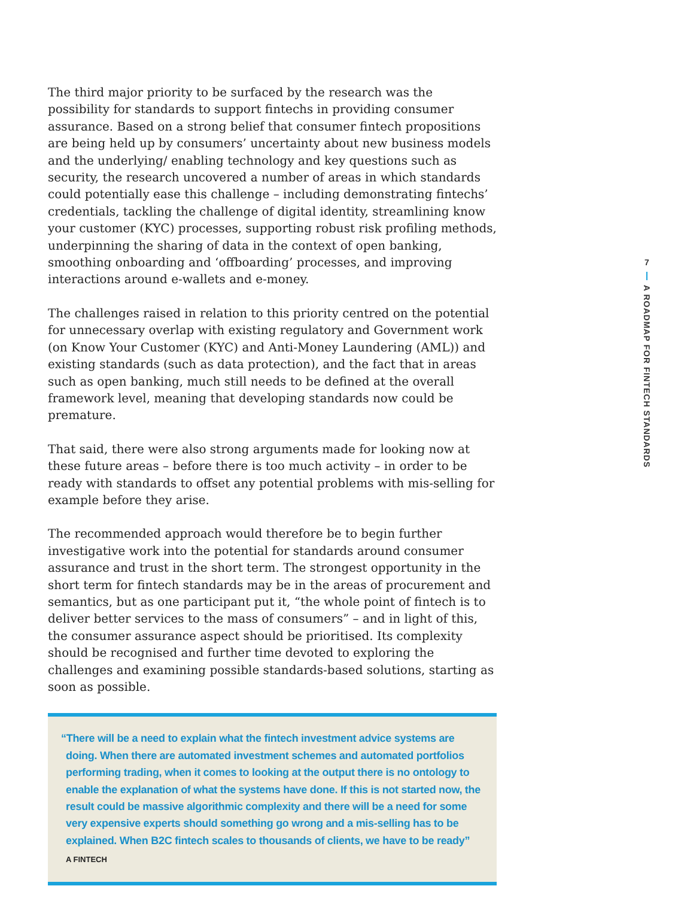The third major priority to be surfaced by the research was the possibility for standards to support fintechs in providing consumer assurance. Based on a strong belief that consumer fintech propositions are being held up by consumers’ uncertainty about new business models and the underlying/ enabling technology and key questions such as security, the research uncovered a number of areas in which standards could potentially ease this challenge – including demonstrating fintechs’ credentials, tackling the challenge of digital identity, streamlining know your customer (KYC) processes, supporting robust risk profiling methods, underpinning the sharing of data in the context of open banking, smoothing onboarding and ‘offboarding’ processes, and improving interactions around e-wallets and e-money.
The challenges raised in relation to this priority centred on the potential for unnecessary overlap with existing regulatory and Government work (on Know Your Customer (KYC) and Anti-Money Laundering (AML)) and existing standards (such as data protection), and the fact that in areas such as open banking, much still needs to be defined at the overall framework level, meaning that developing standards now could be premature.
That said, there were also strong arguments made for looking now at these future areas – before there is too much activity – in order to be ready with standards to offset any potential problems with mis-selling for example before they arise.
The recommended approach would therefore be to begin further investigative work into the potential for standards around consumer assurance and trust in the short term. The strongest opportunity in the short term for fintech standards may be in the areas of procurement and semantics, but as one participant put it, “the whole point of fintech is to deliver better services to the mass of consumers” – and in light of this, the consumer assurance aspect should be prioritised. Its complexity should be recognised and further time devoted to exploring the challenges and examining possible standards-based solutions, starting as soon as possible.
“There will be a need to explain what the fintech investment advice systems are doing. When there are automated investment schemes and automated portfolios performing trading, when it comes to looking at the output there is no ontology to enable the explanation of what the systems have done. If this is not started now, the result could be massive algorithmic complexity and there will be a need for some very expensive experts should something go wrong and a mis-selling has to be explained. When B2C fintech scales to thousands of clients, we have to be ready”
A FINTECH
7
A ROADMAP FOR FINTECH STANDARDS